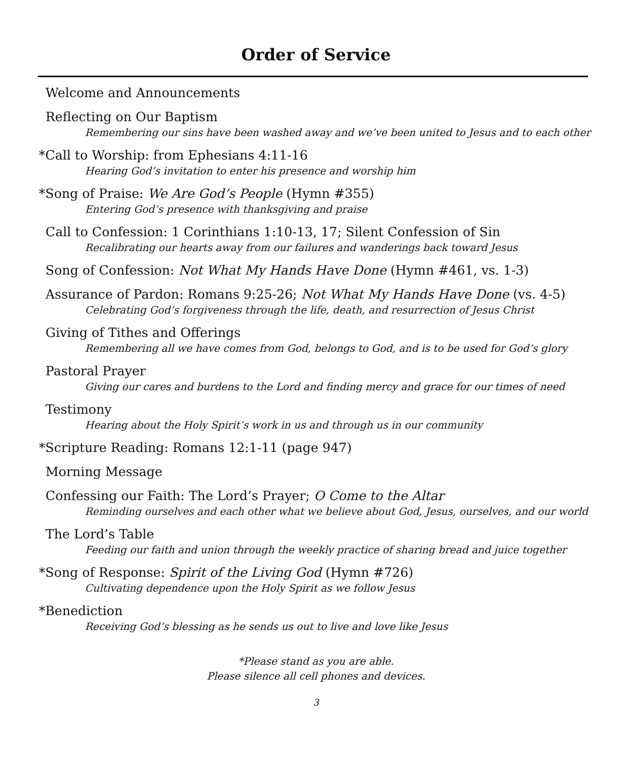Order of Service
Welcome and Announcements
Reflecting on Our Baptism
Remembering our sins have been washed away and we’ve been united to Jesus and to each other
*Call to Worship: from Ephesians 4:11-16
Hearing God’s invitation to enter his presence and worship him
*Song of Praise: We Are God’s People (Hymn #355)
Entering God’s presence with thanksgiving and praise
Call to Confession: 1 Corinthians 1:10-13, 17; Silent Confession of Sin
Recalibrating our hearts away from our failures and wanderings back toward Jesus
Song of Confession: Not What My Hands Have Done (Hymn #461, vs. 1-3)
Assurance of Pardon: Romans 9:25-26; Not What My Hands Have Done (vs. 4-5)
Celebrating God’s forgiveness through the life, death, and resurrection of Jesus Christ
Giving of Tithes and Offerings
Remembering all we have comes from God, belongs to God, and is to be used for God’s glory
Pastoral Prayer
Giving our cares and burdens to the Lord and finding mercy and grace for our times of need
Testimony
Hearing about the Holy Spirit’s work in us and through us in our community
*Scripture Reading: Romans 12:1-11 (page 947)
Morning Message
Confessing our Faith: The Lord’s Prayer; O Come to the Altar
Reminding ourselves and each other what we believe about God, Jesus, ourselves, and our world
The Lord’s Table
Feeding our faith and union through the weekly practice of sharing bread and juice together
*Song of Response: Spirit of the Living God (Hymn #726)
Cultivating dependence upon the Holy Spirit as we follow Jesus
*Benediction
Receiving God’s blessing as he sends us out to live and love like Jesus
*Please stand as you are able.
Please silence all cell phones and devices.
3